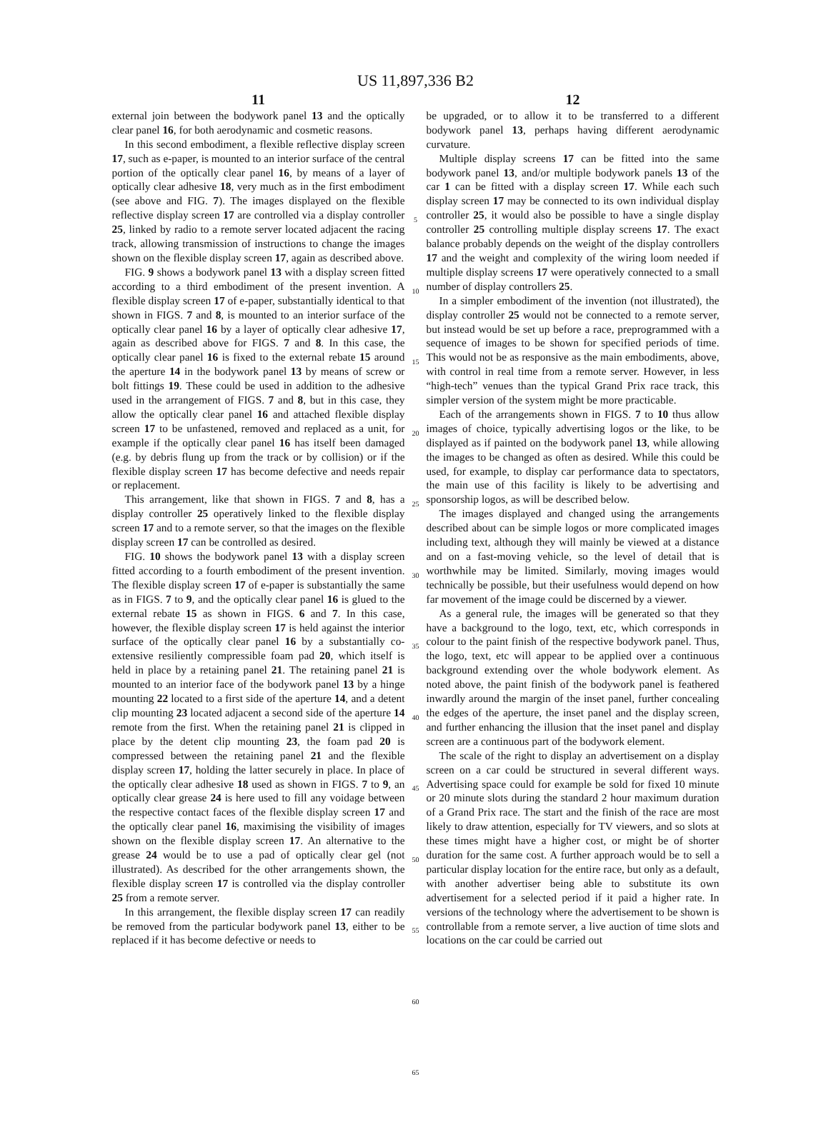US 11,897,336 B2
11
external join between the bodywork panel 13 and the optically clear panel 16, for both aerodynamic and cosmetic reasons.
In this second embodiment, a flexible reflective display screen 17, such as e-paper, is mounted to an interior surface of the central portion of the optically clear panel 16, by means of a layer of optically clear adhesive 18, very much as in the first embodiment (see above and FIG. 7). The images displayed on the flexible reflective display screen 17 are controlled via a display controller 25, linked by radio to a remote server located adjacent the racing track, allowing transmission of instructions to change the images shown on the flexible display screen 17, again as described above.
FIG. 9 shows a bodywork panel 13 with a display screen fitted according to a third embodiment of the present invention. A flexible display screen 17 of e-paper, substantially identical to that shown in FIGS. 7 and 8, is mounted to an interior surface of the optically clear panel 16 by a layer of optically clear adhesive 17, again as described above for FIGS. 7 and 8. In this case, the optically clear panel 16 is fixed to the external rebate 15 around the aperture 14 in the bodywork panel 13 by means of screw or bolt fittings 19. These could be used in addition to the adhesive used in the arrangement of FIGS. 7 and 8, but in this case, they allow the optically clear panel 16 and attached flexible display screen 17 to be unfastened, removed and replaced as a unit, for example if the optically clear panel 16 has itself been damaged (e.g. by debris flung up from the track or by collision) or if the flexible display screen 17 has become defective and needs repair or replacement.
This arrangement, like that shown in FIGS. 7 and 8, has a display controller 25 operatively linked to the flexible display screen 17 and to a remote server, so that the images on the flexible display screen 17 can be controlled as desired.
FIG. 10 shows the bodywork panel 13 with a display screen fitted according to a fourth embodiment of the present invention. The flexible display screen 17 of e-paper is substantially the same as in FIGS. 7 to 9, and the optically clear panel 16 is glued to the external rebate 15 as shown in FIGS. 6 and 7. In this case, however, the flexible display screen 17 is held against the interior surface of the optically clear panel 16 by a substantially co-extensive resiliently compressible foam pad 20, which itself is held in place by a retaining panel 21. The retaining panel 21 is mounted to an interior face of the bodywork panel 13 by a hinge mounting 22 located to a first side of the aperture 14, and a detent clip mounting 23 located adjacent a second side of the aperture 14 remote from the first. When the retaining panel 21 is clipped in place by the detent clip mounting 23, the foam pad 20 is compressed between the retaining panel 21 and the flexible display screen 17, holding the latter securely in place. In place of the optically clear adhesive 18 used as shown in FIGS. 7 to 9, an optically clear grease 24 is here used to fill any voidage between the respective contact faces of the flexible display screen 17 and the optically clear panel 16, maximising the visibility of images shown on the flexible display screen 17. An alternative to the grease 24 would be to use a pad of optically clear gel (not illustrated). As described for the other arrangements shown, the flexible display screen 17 is controlled via the display controller 25 from a remote server.
In this arrangement, the flexible display screen 17 can readily be removed from the particular bodywork panel 13, either to be replaced if it has become defective or needs to
5
10
15
20
25
30
35
40
45
50
55
60
65
12
be upgraded, or to allow it to be transferred to a different bodywork panel 13, perhaps having different aerodynamic curvature.
Multiple display screens 17 can be fitted into the same bodywork panel 13, and/or multiple bodywork panels 13 of the car 1 can be fitted with a display screen 17. While each such display screen 17 may be connected to its own individual display controller 25, it would also be possible to have a single display controller 25 controlling multiple display screens 17. The exact balance probably depends on the weight of the display controllers 17 and the weight and complexity of the wiring loom needed if multiple display screens 17 were operatively connected to a small number of display controllers 25.
In a simpler embodiment of the invention (not illustrated), the display controller 25 would not be connected to a remote server, but instead would be set up before a race, preprogrammed with a sequence of images to be shown for specified periods of time. This would not be as responsive as the main embodiments, above, with control in real time from a remote server. However, in less “high-tech” venues than the typical Grand Prix race track, this simpler version of the system might be more practicable.
Each of the arrangements shown in FIGS. 7 to 10 thus allow images of choice, typically advertising logos or the like, to be displayed as if painted on the bodywork panel 13, while allowing the images to be changed as often as desired. While this could be used, for example, to display car performance data to spectators, the main use of this facility is likely to be advertising and sponsorship logos, as will be described below.
The images displayed and changed using the arrangements described about can be simple logos or more complicated images including text, although they will mainly be viewed at a distance and on a fast-moving vehicle, so the level of detail that is worthwhile may be limited. Similarly, moving images would technically be possible, but their usefulness would depend on how far movement of the image could be discerned by a viewer.
As a general rule, the images will be generated so that they have a background to the logo, text, etc, which corresponds in colour to the paint finish of the respective bodywork panel. Thus, the logo, text, etc will appear to be applied over a continuous background extending over the whole bodywork element. As noted above, the paint finish of the bodywork panel is feathered inwardly around the margin of the inset panel, further concealing the edges of the aperture, the inset panel and the display screen, and further enhancing the illusion that the inset panel and display screen are a continuous part of the bodywork element.
The scale of the right to display an advertisement on a display screen on a car could be structured in several different ways. Advertising space could for example be sold for fixed 10 minute or 20 minute slots during the standard 2 hour maximum duration of a Grand Prix race. The start and the finish of the race are most likely to draw attention, especially for TV viewers, and so slots at these times might have a higher cost, or might be of shorter duration for the same cost. A further approach would be to sell a particular display location for the entire race, but only as a default, with another advertiser being able to substitute its own advertisement for a selected period if it paid a higher rate. In versions of the technology where the advertisement to be shown is controllable from a remote server, a live auction of time slots and locations on the car could be carried out